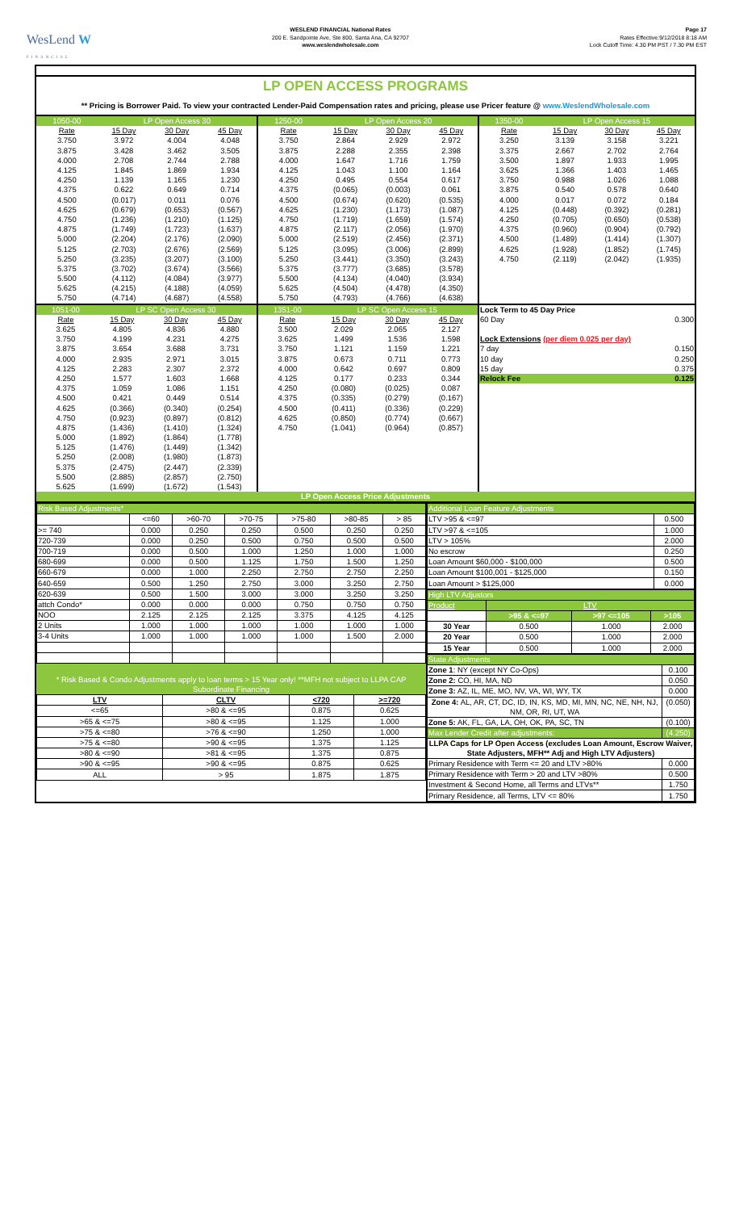WesLend W
FINANCIAL
WESLEND FINANCIAL National Rates
200 E. Sandpointe Ave, Ste 800, Santa Ana, CA 92707
www.weslendwholesale.com
Page 17
Rates Effective:9/12/2018 8:18 AM
Lock Cutoff Time: 4.30 PM PST / 7.30 PM EST
LP OPEN ACCESS PROGRAMS
** Pricing is Borrower Paid. To view your contracted Lender-Paid Compensation rates and pricing, please use Pricer feature @ www.WeslendWholesale.com
| 1050-00 | LP Open Access 30 | | |
| Rate | 15 Day | 30 Day | 45 Day |
| 3.750 | 3.972 | 4.004 | 4.048 |
| 3.875 | 3.428 | 3.462 | 3.505 |
| 4.000 | 2.708 | 2.744 | 2.788 |
| 4.125 | 1.845 | 1.869 | 1.934 |
| 4.250 | 1.139 | 1.165 | 1.230 |
| 4.375 | 0.622 | 0.649 | 0.714 |
| 4.500 | (0.017) | 0.011 | 0.076 |
| 4.625 | (0.679) | (0.653) | (0.567) |
| 4.750 | (1.236) | (1.210) | (1.125) |
| 4.875 | (1.749) | (1.723) | (1.637) |
| 5.000 | (2.204) | (2.176) | (2.090) |
| 5.125 | (2.703) | (2.676) | (2.569) |
| 5.250 | (3.235) | (3.207) | (3.100) |
| 5.375 | (3.702) | (3.674) | (3.566) |
| 5.500 | (4.112) | (4.084) | (3.977) |
| 5.625 | (4.215) | (4.188) | (4.059) |
| 5.750 | (4.714) | (4.687) | (4.558) |
| 1250-00 | LP Open Access 20 | | |
| Rate | 15 Day | 30 Day | 45 Day |
| 3.750 | 2.864 | 2.929 | 2.972 |
| 3.875 | 2.288 | 2.355 | 2.398 |
| 4.000 | 1.647 | 1.716 | 1.759 |
| 4.125 | 1.043 | 1.100 | 1.164 |
| 4.250 | 0.495 | 0.554 | 0.617 |
| 4.375 | (0.065) | (0.003) | 0.061 |
| 4.500 | (0.674) | (0.620) | (0.535) |
| 4.625 | (1.230) | (1.173) | (1.087) |
| 4.750 | (1.719) | (1.659) | (1.574) |
| 4.875 | (2.117) | (2.056) | (1.970) |
| 5.000 | (2.519) | (2.456) | (2.371) |
| 5.125 | (3.095) | (3.006) | (2.899) |
| 5.250 | (3.441) | (3.350) | (3.243) |
| 5.375 | (3.777) | (3.685) | (3.578) |
| 5.500 | (4.134) | (4.040) | (3.934) |
| 5.625 | (4.504) | (4.478) | (4.350) |
| 5.750 | (4.793) | (4.766) | (4.638) |
| 1350-00 | LP Open Access 15 | | |
| Rate | 15 Day | 30 Day | 45 Day |
| 3.250 | 3.139 | 3.158 | 3.221 |
| 3.375 | 2.667 | 2.702 | 2.764 |
| 3.500 | 1.897 | 1.933 | 1.995 |
| 3.625 | 1.366 | 1.403 | 1.465 |
| 3.750 | 0.988 | 1.026 | 1.088 |
| 3.875 | 0.540 | 0.578 | 0.640 |
| 4.000 | 0.017 | 0.072 | 0.184 |
| 4.125 | (0.448) | (0.392) | (0.281) |
| 4.250 | (0.705) | (0.650) | (0.538) |
| 4.375 | (0.960) | (0.904) | (0.792) |
| 4.500 | (1.489) | (1.414) | (1.307) |
| 4.625 | (1.928) | (1.852) | (1.745) |
| 4.750 | (2.119) | (2.042) | (1.935) |
| 1051-00 | LP SC Open Access 30 | | |
| Rate | 15 Day | 30 Day | 45 Day |
| 3.625 | 4.805 | 4.836 | 4.880 |
| 3.750 | 4.199 | 4.231 | 4.275 |
| 3.875 | 3.654 | 3.688 | 3.731 |
| 4.000 | 2.935 | 2.971 | 3.015 |
| 4.125 | 2.283 | 2.307 | 2.372 |
| 4.250 | 1.577 | 1.603 | 1.668 |
| 4.375 | 1.059 | 1.086 | 1.151 |
| 4.500 | 0.421 | 0.449 | 0.514 |
| 4.625 | (0.366) | (0.340) | (0.254) |
| 4.750 | (0.923) | (0.897) | (0.812) |
| 4.875 | (1.436) | (1.410) | (1.324) |
| 5.000 | (1.892) | (1.864) | (1.778) |
| 5.125 | (1.476) | (1.449) | (1.342) |
| 5.250 | (2.008) | (1.980) | (1.873) |
| 5.375 | (2.475) | (2.447) | (2.339) |
| 5.500 | (2.885) | (2.857) | (2.750) |
| 5.625 | (1.699) | (1.672) | (1.543) |
| 1351-00 | LP SC Open Access 15 | | |
| Rate | 15 Day | 30 Day | 45 Day |
| 3.500 | 2.029 | 2.065 | 2.127 |
| 3.625 | 1.499 | 1.536 | 1.598 |
| 3.750 | 1.121 | 1.159 | 1.221 |
| 3.875 | 0.673 | 0.711 | 0.773 |
| 4.000 | 0.642 | 0.697 | 0.809 |
| 4.125 | 0.177 | 0.233 | 0.344 |
| 4.250 | (0.080) | (0.025) | 0.087 |
| 4.375 | (0.335) | (0.279) | (0.167) |
| 4.500 | (0.411) | (0.336) | (0.229) |
| 4.625 | (0.850) | (0.774) | (0.667) |
| 4.750 | (1.041) | (0.964) | (0.857) |
| Lock Term to 45 Day Price | |
| 60 Day | 0.300 |
| Lock Extensions (per diem 0.025 per day) | |
| 7 day | 0.150 |
| 10 day | 0.250 |
| 15 day | 0.375 |
| Relock Fee | 0.125 |
LP Open Access Price Adjustments
| Risk Based Adjustments* | | | | | | |
| | <=60 | >60-70 | >70-75 | >75-80 | >80-85 | > 85 |
| >= 740 | 0.000 | 0.250 | 0.250 | 0.500 | 0.250 | 0.250 |
| 720-739 | 0.000 | 0.250 | 0.500 | 0.750 | 0.500 | 0.500 |
| 700-719 | 0.000 | 0.500 | 1.000 | 1.250 | 1.000 | 1.000 |
| 680-699 | 0.000 | 0.500 | 1.125 | 1.750 | 1.500 | 1.250 |
| 660-679 | 0.000 | 1.000 | 2.250 | 2.750 | 2.750 | 2.250 |
| 640-659 | 0.500 | 1.250 | 2.750 | 3.000 | 3.250 | 2.750 |
| 620-639 | 0.500 | 1.500 | 3.000 | 3.000 | 3.250 | 3.250 |
| attch Condo* | 0.000 | 0.000 | 0.000 | 0.750 | 0.750 | 0.750 |
| NOO | 2.125 | 2.125 | 2.125 | 3.375 | 4.125 | 4.125 |
| 2 Units | 1.000 | 1.000 | 1.000 | 1.000 | 1.000 | 1.000 |
| 3-4 Units | 1.000 | 1.000 | 1.000 | 1.000 | 1.500 | 2.000 |
| * Risk Based & Condo Adjustments apply to loan terms > 15 Year only! **MFH not subject to LLPA CAP |
| Subordinate Financing |
| LTV | CLTV | <720 | >=720 |
| <=65 | >80 & <=95 | 0.875 | 0.625 |
| >65 & <=75 | >80 & <=95 | 1.125 | 1.000 |
| >75 & <=80 | >76 & <=90 | 1.250 | 1.000 |
| >75 & <=80 | >90 & <=95 | 1.375 | 1.125 |
| >80 & <=90 | >81 & <=95 | 1.375 | 0.875 |
| >90 & <=95 | >90 & <=95 | 0.875 | 0.625 |
| ALL | > 95 | 1.875 | 1.875 |
| Additional Loan Feature Adjustments | |
| LTV >95 & <=97 | 0.500 |
| LTV >97 & <=105 | 1.000 |
| LTV > 105% | 2.000 |
| No escrow | 0.250 |
| Loan Amount $60,000 - $100,000 | 0.500 |
| Loan Amount $100,001 - $125,000 | 0.150 |
| Loan Amount > $125,000 | 0.000 |
| High LTV Adjustors | | | |
| Product | LTV | | |
| | >95 & <=97 | >97 <=105 | >105 |
| 30 Year | 0.500 | 1.000 | 2.000 |
| 20 Year | 0.500 | 1.000 | 2.000 |
| 15 Year | 0.500 | 1.000 | 2.000 |
| State Adjustments | |
| Zone 1 : NY (except NY Co-Ops) | 0.100 |
| Zone 2: CO, HI, MA, ND | 0.050 |
| Zone 3: AZ, IL, ME, MO, NV, VA, WI, WY, TX | 0.000 |
| Zone 4: AL, AR, CT, DC, ID, IN, KS, MD, MI, MN, NC, NE, NH, NJ, NM, OR, RI, UT, WA | (0.050) |
| Zone 5: AK, FL, GA, LA, OH, OK, PA, SC, TN | (0.100) |
| Max Lender Credit after adjustments: | (4.250) |
| LLPA Caps for LP Open Access (excludes Loan Amount, Escrow Waiver, State Adjusters, MFH** Adj and High LTV Adjusters) | |
| Primary Residence with Term <= 20 and LTV >80% | 0.000 |
| Primary Residence with Term > 20 and LTV >80% | 0.500 |
| Investment & Second Home, all Terms and LTVs** | 1.750 |
| Primary Residence, all Terms, LTV <= 80% | 1.750 |